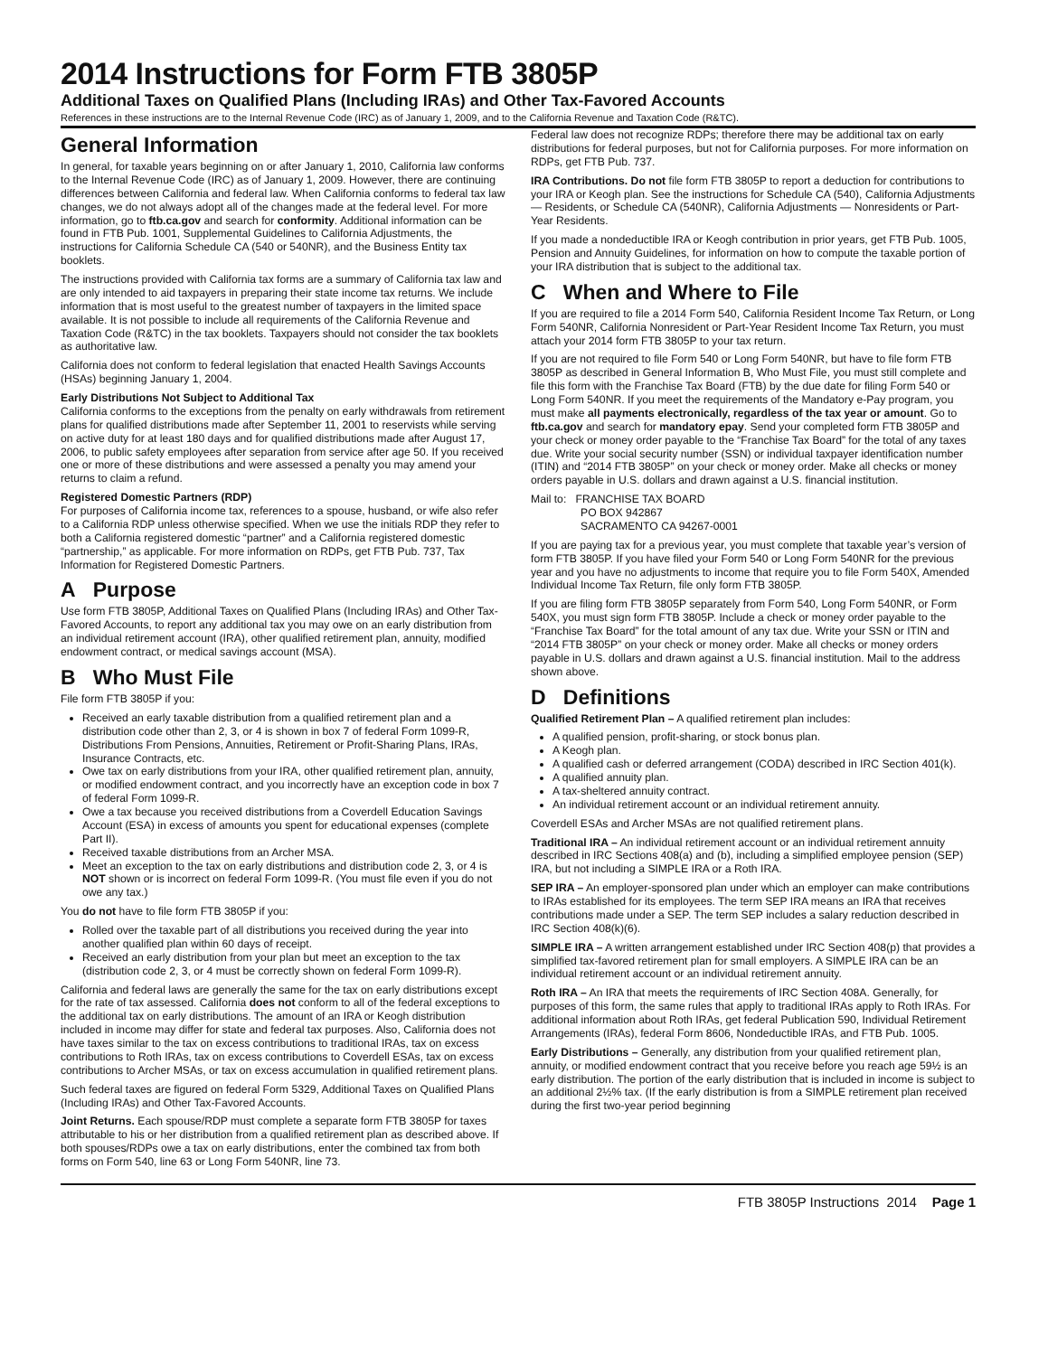2014 Instructions for Form FTB 3805P
Additional Taxes on Qualified Plans (Including IRAs) and Other Tax-Favored Accounts
References in these instructions are to the Internal Revenue Code (IRC) as of January 1, 2009, and to the California Revenue and Taxation Code (R&TC).
General Information
In general, for taxable years beginning on or after January 1, 2010, California law conforms to the Internal Revenue Code (IRC) as of January 1, 2009. However, there are continuing differences between California and federal law. When California conforms to federal tax law changes, we do not always adopt all of the changes made at the federal level. For more information, go to ftb.ca.gov and search for conformity. Additional information can be found in FTB Pub. 1001, Supplemental Guidelines to California Adjustments, the instructions for California Schedule CA (540 or 540NR), and the Business Entity tax booklets.
The instructions provided with California tax forms are a summary of California tax law and are only intended to aid taxpayers in preparing their state income tax returns. We include information that is most useful to the greatest number of taxpayers in the limited space available. It is not possible to include all requirements of the California Revenue and Taxation Code (R&TC) in the tax booklets. Taxpayers should not consider the tax booklets as authoritative law.
California does not conform to federal legislation that enacted Health Savings Accounts (HSAs) beginning January 1, 2004.
Early Distributions Not Subject to Additional Tax
California conforms to the exceptions from the penalty on early withdrawals from retirement plans for qualified distributions made after September 11, 2001 to reservists while serving on active duty for at least 180 days and for qualified distributions made after August 17, 2006, to public safety employees after separation from service after age 50. If you received one or more of these distributions and were assessed a penalty you may amend your returns to claim a refund.
Registered Domestic Partners (RDP)
For purposes of California income tax, references to a spouse, husband, or wife also refer to a California RDP unless otherwise specified. When we use the initials RDP they refer to both a California registered domestic “partner” and a California registered domestic “partnership,” as applicable. For more information on RDPs, get FTB Pub. 737, Tax Information for Registered Domestic Partners.
A Purpose
Use form FTB 3805P, Additional Taxes on Qualified Plans (Including IRAs) and Other Tax-Favored Accounts, to report any additional tax you may owe on an early distribution from an individual retirement account (IRA), other qualified retirement plan, annuity, modified endowment contract, or medical savings account (MSA).
B Who Must File
File form FTB 3805P if you:
Received an early taxable distribution from a qualified retirement plan and a distribution code other than 2, 3, or 4 is shown in box 7 of federal Form 1099-R, Distributions From Pensions, Annuities, Retirement or Profit-Sharing Plans, IRAs, Insurance Contracts, etc.
Owe tax on early distributions from your IRA, other qualified retirement plan, annuity, or modified endowment contract, and you incorrectly have an exception code in box 7 of federal Form 1099-R.
Owe a tax because you received distributions from a Coverdell Education Savings Account (ESA) in excess of amounts you spent for educational expenses (complete Part II).
Received taxable distributions from an Archer MSA.
Meet an exception to the tax on early distributions and distribution code 2, 3, or 4 is NOT shown or is incorrect on federal Form 1099-R. (You must file even if you do not owe any tax.)
You do not have to file form FTB 3805P if you:
Rolled over the taxable part of all distributions you received during the year into another qualified plan within 60 days of receipt.
Received an early distribution from your plan but meet an exception to the tax (distribution code 2, 3, or 4 must be correctly shown on federal Form 1099-R).
California and federal laws are generally the same for the tax on early distributions except for the rate of tax assessed. California does not conform to all of the federal exceptions to the additional tax on early distributions. The amount of an IRA or Keogh distribution included in income may differ for state and federal tax purposes. Also, California does not have taxes similar to the tax on excess contributions to traditional IRAs, tax on excess contributions to Roth IRAs, tax on excess contributions to Coverdell ESAs, tax on excess contributions to Archer MSAs, or tax on excess accumulation in qualified retirement plans.
Such federal taxes are figured on federal Form 5329, Additional Taxes on Qualified Plans (Including IRAs) and Other Tax-Favored Accounts.
Joint Returns. Each spouse/RDP must complete a separate form FTB 3805P for taxes attributable to his or her distribution from a qualified retirement plan as described above. If both spouses/RDPs owe a tax on early distributions, enter the combined tax from both forms on Form 540, line 63 or Long Form 540NR, line 73.
Federal law does not recognize RDPs; therefore there may be additional tax on early distributions for federal purposes, but not for California purposes. For more information on RDPs, get FTB Pub. 737.
IRA Contributions. Do not file form FTB 3805P to report a deduction for contributions to your IRA or Keogh plan. See the instructions for Schedule CA (540), California Adjustments — Residents, or Schedule CA (540NR), California Adjustments — Nonresidents or Part-Year Residents.
If you made a nondeductible IRA or Keogh contribution in prior years, get FTB Pub. 1005, Pension and Annuity Guidelines, for information on how to compute the taxable portion of your IRA distribution that is subject to the additional tax.
C When and Where to File
If you are required to file a 2014 Form 540, California Resident Income Tax Return, or Long Form 540NR, California Nonresident or Part-Year Resident Income Tax Return, you must attach your 2014 form FTB 3805P to your tax return.
If you are not required to file Form 540 or Long Form 540NR, but have to file form FTB 3805P as described in General Information B, Who Must File, you must still complete and file this form with the Franchise Tax Board (FTB) by the due date for filing Form 540 or Long Form 540NR. If you meet the requirements of the Mandatory e-Pay program, you must make all payments electronically, regardless of the tax year or amount. Go to ftb.ca.gov and search for mandatory epay. Send your completed form FTB 3805P and your check or money order payable to the “Franchise Tax Board” for the total of any taxes due. Write your social security number (SSN) or individual taxpayer identification number (ITIN) and “2014 FTB 3805P” on your check or money order. Make all checks or money orders payable in U.S. dollars and drawn against a U.S. financial institution.
Mail to: FRANCHISE TAX BOARD
PO BOX 942867
SACRAMENTO CA 94267-0001
If you are paying tax for a previous year, you must complete that taxable year’s version of form FTB 3805P. If you have filed your Form 540 or Long Form 540NR for the previous year and you have no adjustments to income that require you to file Form 540X, Amended Individual Income Tax Return, file only form FTB 3805P.
If you are filing form FTB 3805P separately from Form 540, Long Form 540NR, or Form 540X, you must sign form FTB 3805P. Include a check or money order payable to the “Franchise Tax Board” for the total amount of any tax due. Write your SSN or ITIN and “2014 FTB 3805P” on your check or money order. Make all checks or money orders payable in U.S. dollars and drawn against a U.S. financial institution. Mail to the address shown above.
D Definitions
Qualified Retirement Plan – A qualified retirement plan includes:
A qualified pension, profit-sharing, or stock bonus plan.
A Keogh plan.
A qualified cash or deferred arrangement (CODA) described in IRC Section 401(k).
A qualified annuity plan.
A tax-sheltered annuity contract.
An individual retirement account or an individual retirement annuity.
Coverdell ESAs and Archer MSAs are not qualified retirement plans.
Traditional IRA – An individual retirement account or an individual retirement annuity described in IRC Sections 408(a) and (b), including a simplified employee pension (SEP) IRA, but not including a SIMPLE IRA or a Roth IRA.
SEP IRA – An employer-sponsored plan under which an employer can make contributions to IRAs established for its employees. The term SEP IRA means an IRA that receives contributions made under a SEP. The term SEP includes a salary reduction described in IRC Section 408(k)(6).
SIMPLE IRA – A written arrangement established under IRC Section 408(p) that provides a simplified tax-favored retirement plan for small employers. A SIMPLE IRA can be an individual retirement account or an individual retirement annuity.
Roth IRA – An IRA that meets the requirements of IRC Section 408A. Generally, for purposes of this form, the same rules that apply to traditional IRAs apply to Roth IRAs. For additional information about Roth IRAs, get federal Publication 590, Individual Retirement Arrangements (IRAs), federal Form 8606, Nondeductible IRAs, and FTB Pub. 1005.
Early Distributions – Generally, any distribution from your qualified retirement plan, annuity, or modified endowment contract that you receive before you reach age 59½ is an early distribution. The portion of the early distribution that is included in income is subject to an additional 2½% tax. (If the early distribution is from a SIMPLE retirement plan received during the first two-year period beginning
FTB 3805P Instructions 2014 Page 1